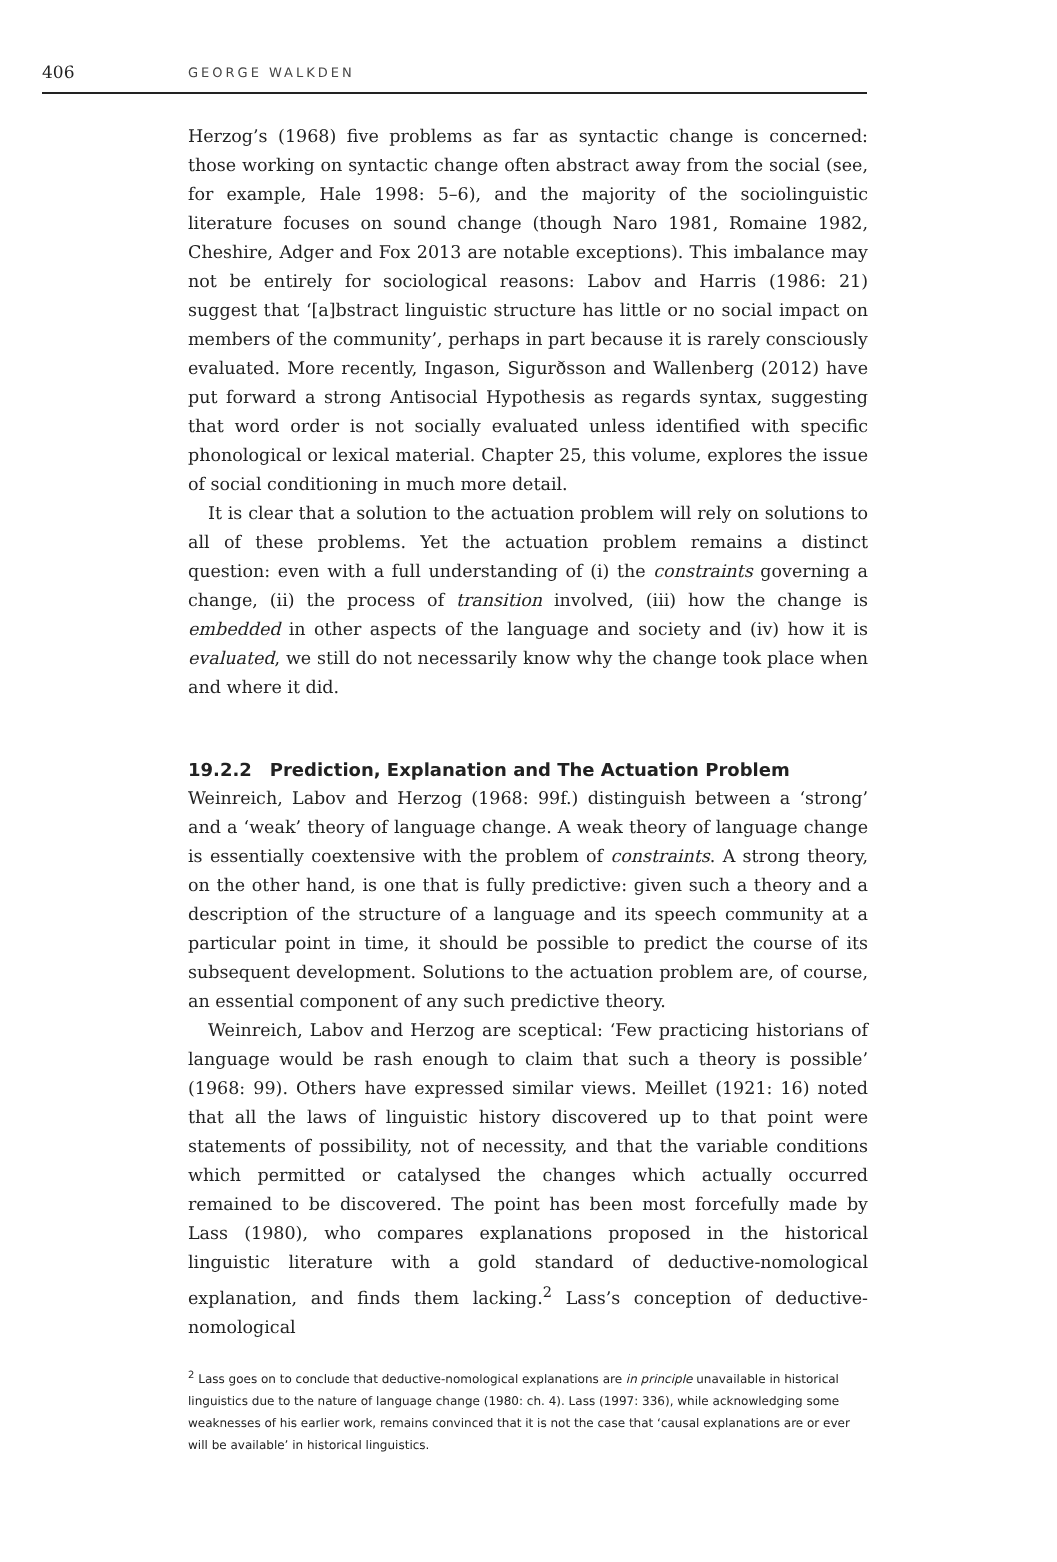406 GEORGE WALKDEN
Herzog’s (1968) five problems as far as syntactic change is concerned: those working on syntactic change often abstract away from the social (see, for example, Hale 1998: 5–6), and the majority of the sociolinguistic literature focuses on sound change (though Naro 1981, Romaine 1982, Cheshire, Adger and Fox 2013 are notable exceptions). This imbalance may not be entirely for sociological reasons: Labov and Harris (1986: 21) suggest that ‘[a]bstract linguistic structure has little or no social impact on members of the community’, perhaps in part because it is rarely consciously evaluated. More recently, Ingason, Sigurðsson and Wallenberg (2012) have put forward a strong Antisocial Hypothesis as regards syntax, suggesting that word order is not socially evaluated unless identified with specific phonological or lexical material. Chapter 25, this volume, explores the issue of social conditioning in much more detail.
It is clear that a solution to the actuation problem will rely on solutions to all of these problems. Yet the actuation problem remains a distinct question: even with a full understanding of (i) the constraints governing a change, (ii) the process of transition involved, (iii) how the change is embedded in other aspects of the language and society and (iv) how it is evaluated, we still do not necessarily know why the change took place when and where it did.
19.2.2 Prediction, Explanation and The Actuation Problem
Weinreich, Labov and Herzog (1968: 99f.) distinguish between a ‘strong’ and a ‘weak’ theory of language change. A weak theory of language change is essentially coextensive with the problem of constraints. A strong theory, on the other hand, is one that is fully predictive: given such a theory and a description of the structure of a language and its speech community at a particular point in time, it should be possible to predict the course of its subsequent development. Solutions to the actuation problem are, of course, an essential component of any such predictive theory.
Weinreich, Labov and Herzog are sceptical: ‘Few practicing historians of language would be rash enough to claim that such a theory is possible’ (1968: 99). Others have expressed similar views. Meillet (1921: 16) noted that all the laws of linguistic history discovered up to that point were statements of possibility, not of necessity, and that the variable conditions which permitted or catalysed the changes which actually occurred remained to be discovered. The point has been most forcefully made by Lass (1980), who compares explanations proposed in the historical linguistic literature with a gold standard of deductive-nomological explanation, and finds them lacking.<sup>2</sup> Lass’s conception of deductive-nomological
<sup>2</sup> Lass goes on to conclude that deductive-nomological explanations are in principle unavailable in historical linguistics due to the nature of language change (1980: ch. 4). Lass (1997: 336), while acknowledging some weaknesses of his earlier work, remains convinced that it is not the case that ‘causal explanations are or ever will be available’ in historical linguistics.